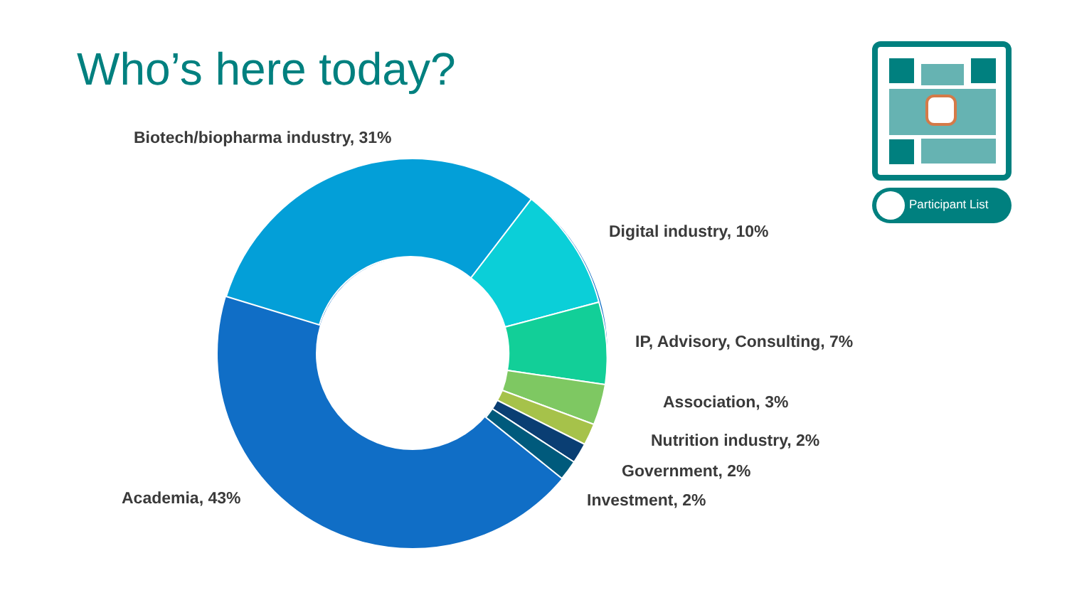Who’s here today?
Biotech/biopharma industry, 31%
Digital industry, 10%
IP, Advisory, Consulting, 7%
Association, 3%
Nutrition industry, 2%
Government, 2%
Investment, 2%
Academia, 43%
Participant List